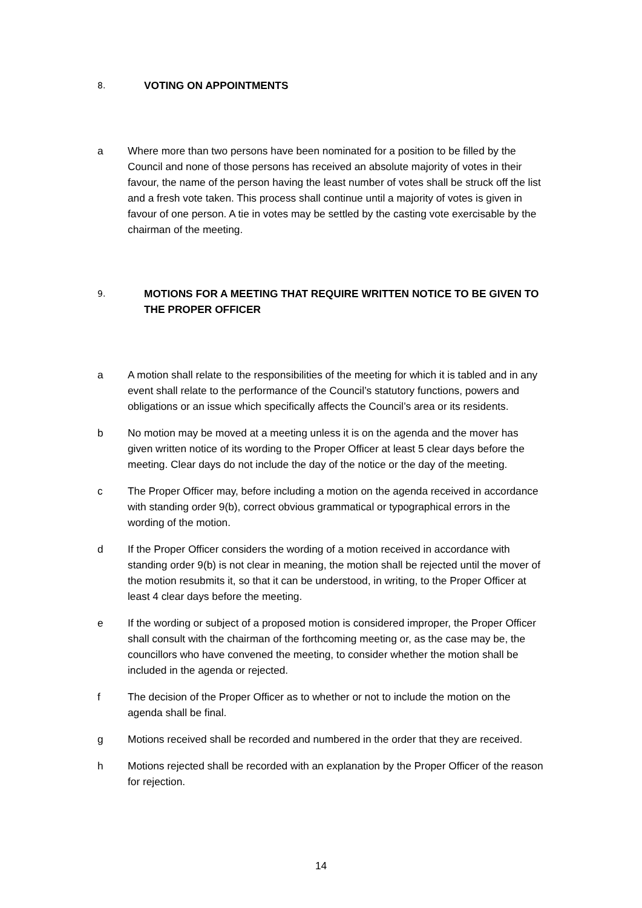8. VOTING ON APPOINTMENTS
a Where more than two persons have been nominated for a position to be filled by the Council and none of those persons has received an absolute majority of votes in their favour, the name of the person having the least number of votes shall be struck off the list and a fresh vote taken. This process shall continue until a majority of votes is given in favour of one person. A tie in votes may be settled by the casting vote exercisable by the chairman of the meeting.
9. MOTIONS FOR A MEETING THAT REQUIRE WRITTEN NOTICE TO BE GIVEN TO THE PROPER OFFICER
a A motion shall relate to the responsibilities of the meeting for which it is tabled and in any event shall relate to the performance of the Council’s statutory functions, powers and obligations or an issue which specifically affects the Council’s area or its residents.
b No motion may be moved at a meeting unless it is on the agenda and the mover has given written notice of its wording to the Proper Officer at least 5 clear days before the meeting. Clear days do not include the day of the notice or the day of the meeting.
c The Proper Officer may, before including a motion on the agenda received in accordance with standing order 9(b), correct obvious grammatical or typographical errors in the wording of the motion.
d If the Proper Officer considers the wording of a motion received in accordance with standing order 9(b) is not clear in meaning, the motion shall be rejected until the mover of the motion resubmits it, so that it can be understood, in writing, to the Proper Officer at least 4 clear days before the meeting.
e If the wording or subject of a proposed motion is considered improper, the Proper Officer shall consult with the chairman of the forthcoming meeting or, as the case may be, the councillors who have convened the meeting, to consider whether the motion shall be included in the agenda or rejected.
f The decision of the Proper Officer as to whether or not to include the motion on the agenda shall be final.
g Motions received shall be recorded and numbered in the order that they are received.
h Motions rejected shall be recorded with an explanation by the Proper Officer of the reason for rejection.
14